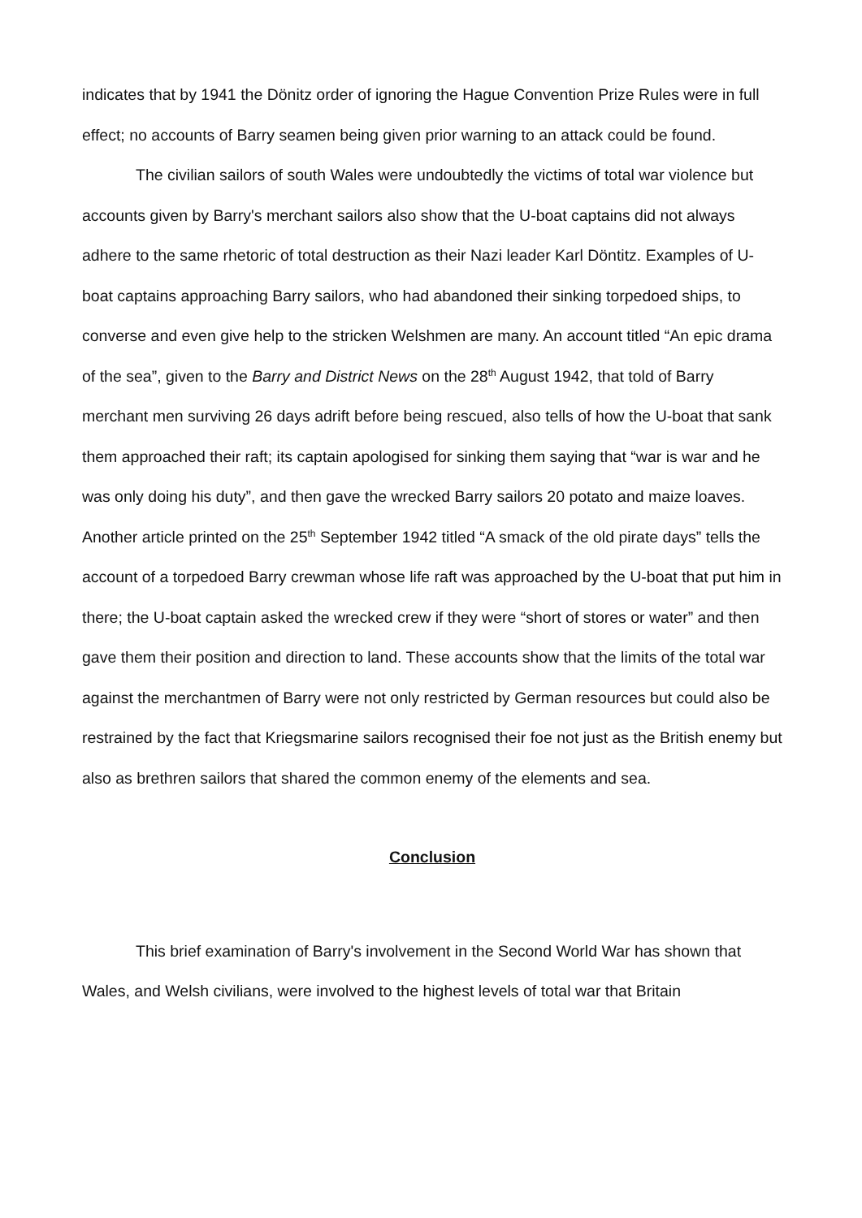indicates that by 1941 the Dönitz order of ignoring the Hague Convention Prize Rules were in full effect; no accounts of Barry seamen being given prior warning to an attack could be found.
The civilian sailors of south Wales were undoubtedly the victims of total war violence but accounts given by Barry's merchant sailors also show that the U-boat captains did not always adhere to the same rhetoric of total destruction as their Nazi leader Karl Döntitz. Examples of U-boat captains approaching Barry sailors, who had abandoned their sinking torpedoed ships, to converse and even give help to the stricken Welshmen are many. An account titled “An epic drama of the sea”, given to the Barry and District News on the 28<sup>th</sup> August 1942, that told of Barry merchant men surviving 26 days adrift before being rescued, also tells of how the U-boat that sank them approached their raft; its captain apologised for sinking them saying that “war is war and he was only doing his duty”, and then gave the wrecked Barry sailors 20 potato and maize loaves. Another article printed on the 25<sup>th</sup> September 1942 titled “A smack of the old pirate days” tells the account of a torpedoed Barry crewman whose life raft was approached by the U-boat that put him in there; the U-boat captain asked the wrecked crew if they were “short of stores or water” and then gave them their position and direction to land. These accounts show that the limits of the total war against the merchantmen of Barry were not only restricted by German resources but could also be restrained by the fact that Kriegsmarine sailors recognised their foe not just as the British enemy but also as brethren sailors that shared the common enemy of the elements and sea.
Conclusion
This brief examination of Barry's involvement in the Second World War has shown that Wales, and Welsh civilians, were involved to the highest levels of total war that Britain